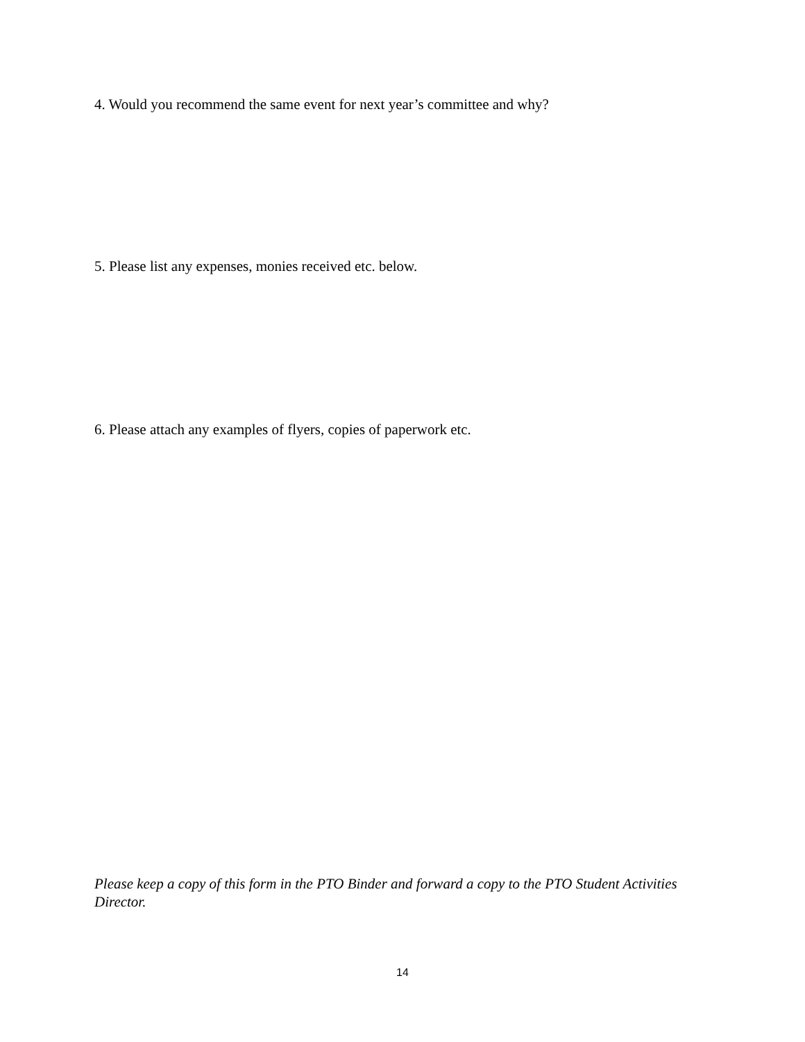4. Would you recommend the same event for next year’s committee and why?
5. Please list any expenses, monies received etc. below.
6. Please attach any examples of flyers, copies of paperwork etc.
Please keep a copy of this form in the PTO Binder and forward a copy to the PTO Student Activities Director.
14